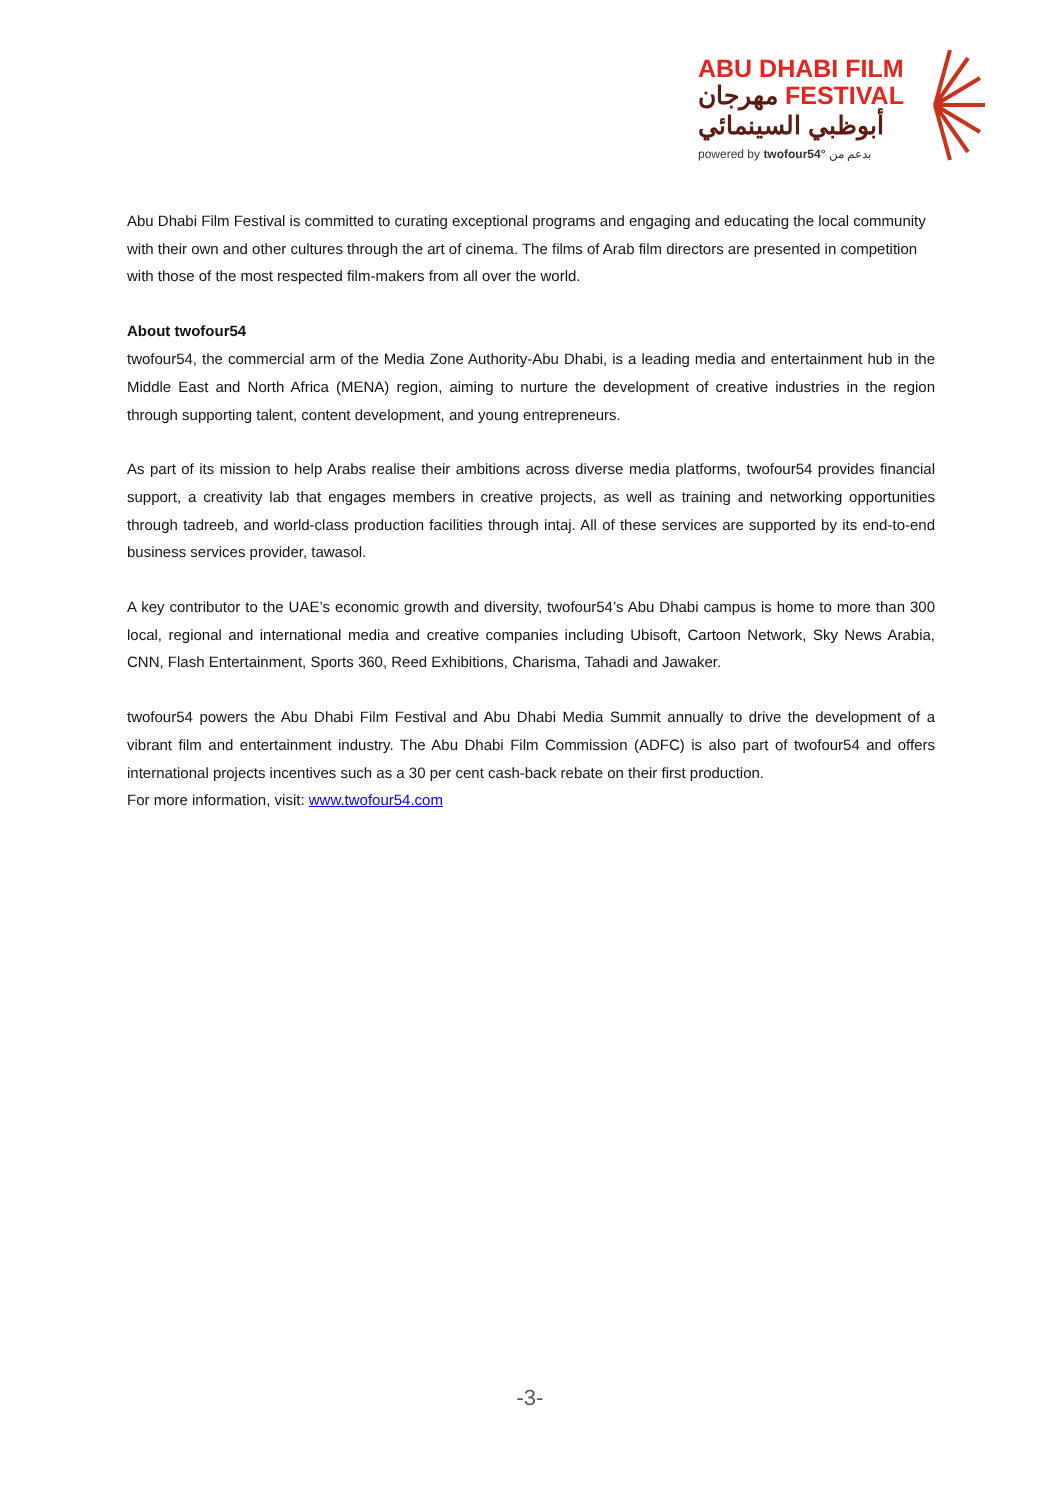ABU DHABI FILM
مهرجان FESTIVAL
أبوظبي السينمائي
powered by twofour54° بدعم من
Abu Dhabi Film Festival is committed to curating exceptional programs and engaging and educating the local community with their own and other cultures through the art of cinema. The films of Arab film directors are presented in competition with those of the most respected film-makers from all over the world.
About twofour54
twofour54, the commercial arm of the Media Zone Authority-Abu Dhabi, is a leading media and entertainment hub in the Middle East and North Africa (MENA) region, aiming to nurture the development of creative industries in the region through supporting talent, content development, and young entrepreneurs.
As part of its mission to help Arabs realise their ambitions across diverse media platforms, twofour54 provides financial support, a creativity lab that engages members in creative projects, as well as training and networking opportunities through tadreeb, and world-class production facilities through intaj. All of these services are supported by its end-to-end business services provider, tawasol.
A key contributor to the UAE’s economic growth and diversity, twofour54’s Abu Dhabi campus is home to more than 300 local, regional and international media and creative companies including Ubisoft, Cartoon Network, Sky News Arabia, CNN, Flash Entertainment, Sports 360, Reed Exhibitions, Charisma, Tahadi and Jawaker.
twofour54 powers the Abu Dhabi Film Festival and Abu Dhabi Media Summit annually to drive the development of a vibrant film and entertainment industry. The Abu Dhabi Film Commission (ADFC) is also part of twofour54 and offers international projects incentives such as a 30 per cent cash-back rebate on their first production.
For more information, visit: www.twofour54.com
-3-